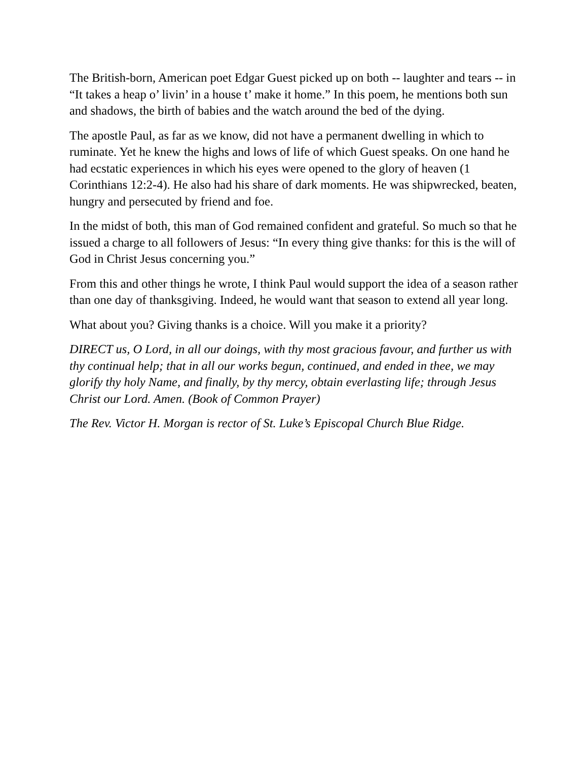The British-born, American poet Edgar Guest picked up on both -- laughter and tears -- in “It takes a heap o’ livin’ in a house t’ make it home.” In this poem, he mentions both sun and shadows, the birth of babies and the watch around the bed of the dying.
The apostle Paul, as far as we know, did not have a permanent dwelling in which to ruminate. Yet he knew the highs and lows of life of which Guest speaks. On one hand he had ecstatic experiences in which his eyes were opened to the glory of heaven (1 Corinthians 12:2-4). He also had his share of dark moments. He was shipwrecked, beaten, hungry and persecuted by friend and foe.
In the midst of both, this man of God remained confident and grateful. So much so that he issued a charge to all followers of Jesus: “In every thing give thanks: for this is the will of God in Christ Jesus concerning you.”
From this and other things he wrote, I think Paul would support the idea of a season rather than one day of thanksgiving. Indeed, he would want that season to extend all year long.
What about you? Giving thanks is a choice. Will you make it a priority?
DIRECT us, O Lord, in all our doings, with thy most gracious favour, and further us with thy continual help; that in all our works begun, continued, and ended in thee, we may glorify thy holy Name, and finally, by thy mercy, obtain everlasting life; through Jesus Christ our Lord. Amen. (Book of Common Prayer)
The Rev. Victor H. Morgan is rector of St. Luke’s Episcopal Church Blue Ridge.